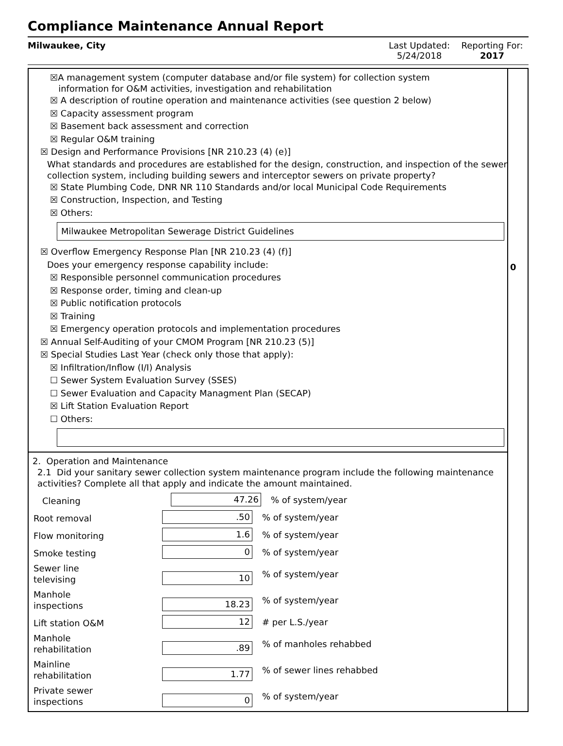Compliance Maintenance Annual Report
Milwaukee, City Last Updated:
5/24/2018
Reporting For:
2017
☒A management system (computer database and/or file system) for collection system
information for O&M activities, investigation and rehabilitation
☒ A description of routine operation and maintenance activities (see question 2 below)
☒ Capacity assessment program
☒ Basement back assessment and correction
☒ Regular O&M training
☒ Design and Performance Provisions [NR 210.23 (4) (e)]
What standards and procedures are established for the design, construction, and inspection of the sewer collection system, including building sewers and interceptor sewers on private property?
☒ State Plumbing Code, DNR NR 110 Standards and/or local Municipal Code Requirements
☒ Construction, Inspection, and Testing
☒ Others:
Milwaukee Metropolitan Sewerage District Guidelines
☒ Overflow Emergency Response Plan [NR 210.23 (4) (f)]
Does your emergency response capability include:
☒ Responsible personnel communication procedures
☒ Response order, timing and clean-up
☒ Public notification protocols
☒ Training
☒ Emergency operation protocols and implementation procedures
☒ Annual Self-Auditing of your CMOM Program [NR 210.23 (5)]
☒ Special Studies Last Year (check only those that apply):
☒ Infiltration/Inflow (I/I) Analysis
☐ Sewer System Evaluation Survey (SSES)
☐ Sewer Evaluation and Capacity Managment Plan (SECAP)
☒ Lift Station Evaluation Report
☐ Others:
2. Operation and Maintenance
2.1 Did your sanitary sewer collection system maintenance program include the following maintenance activities? Complete all that apply and indicate the amount maintained.
Cleaning
47.26
% of system/year
Root removal
.50
% of system/year
Flow monitoring
1.6
% of system/year
Smoke testing
0
% of system/year
Sewer line
televising
10
% of system/year
Manhole
inspections
18.23
% of system/year
Lift station O&M
12
# per L.S./year
Manhole
rehabilitation
.89
% of manholes rehabbed
Mainline
rehabilitation
1.77
% of sewer lines rehabbed
Private sewer
inspections
0
% of system/year
0